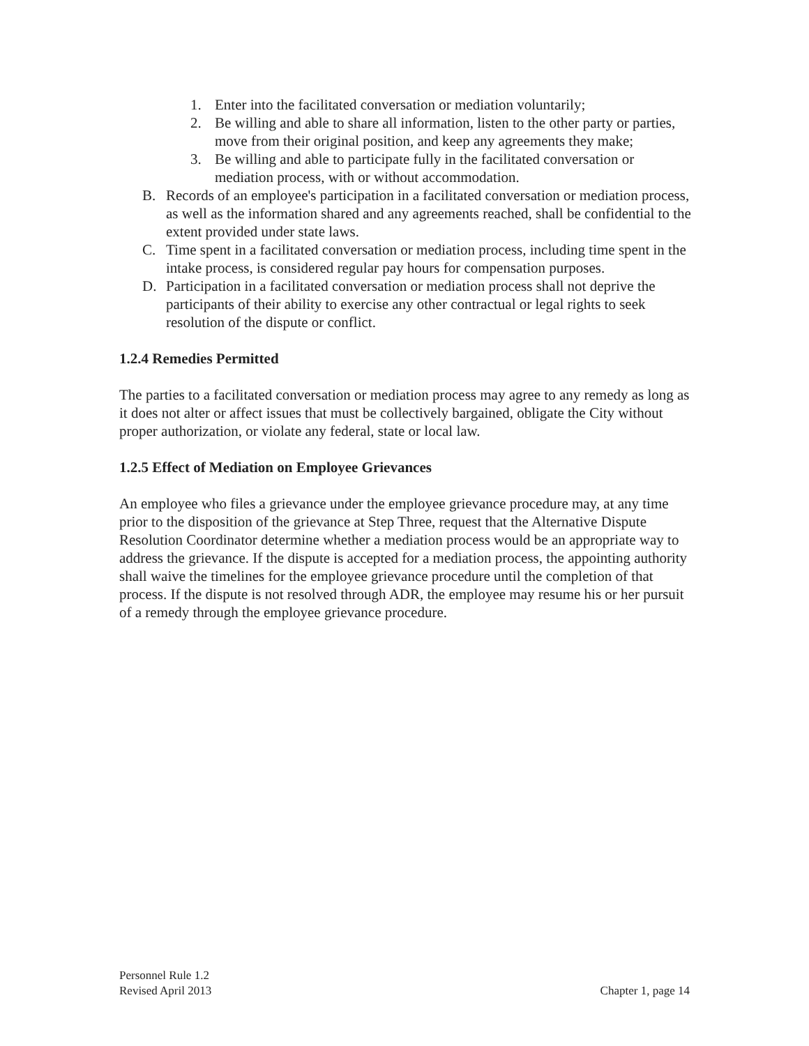1. Enter into the facilitated conversation or mediation voluntarily;
2. Be willing and able to share all information, listen to the other party or parties, move from their original position, and keep any agreements they make;
3. Be willing and able to participate fully in the facilitated conversation or mediation process, with or without accommodation.
B. Records of an employee's participation in a facilitated conversation or mediation process, as well as the information shared and any agreements reached, shall be confidential to the extent provided under state laws.
C. Time spent in a facilitated conversation or mediation process, including time spent in the intake process, is considered regular pay hours for compensation purposes.
D. Participation in a facilitated conversation or mediation process shall not deprive the participants of their ability to exercise any other contractual or legal rights to seek resolution of the dispute or conflict.
1.2.4 Remedies Permitted
The parties to a facilitated conversation or mediation process may agree to any remedy as long as it does not alter or affect issues that must be collectively bargained, obligate the City without proper authorization, or violate any federal, state or local law.
1.2.5 Effect of Mediation on Employee Grievances
An employee who files a grievance under the employee grievance procedure may, at any time prior to the disposition of the grievance at Step Three, request that the Alternative Dispute Resolution Coordinator determine whether a mediation process would be an appropriate way to address the grievance. If the dispute is accepted for a mediation process, the appointing authority shall waive the timelines for the employee grievance procedure until the completion of that process. If the dispute is not resolved through ADR, the employee may resume his or her pursuit of a remedy through the employee grievance procedure.
Personnel Rule 1.2
Revised April 2013 Chapter 1, page 14